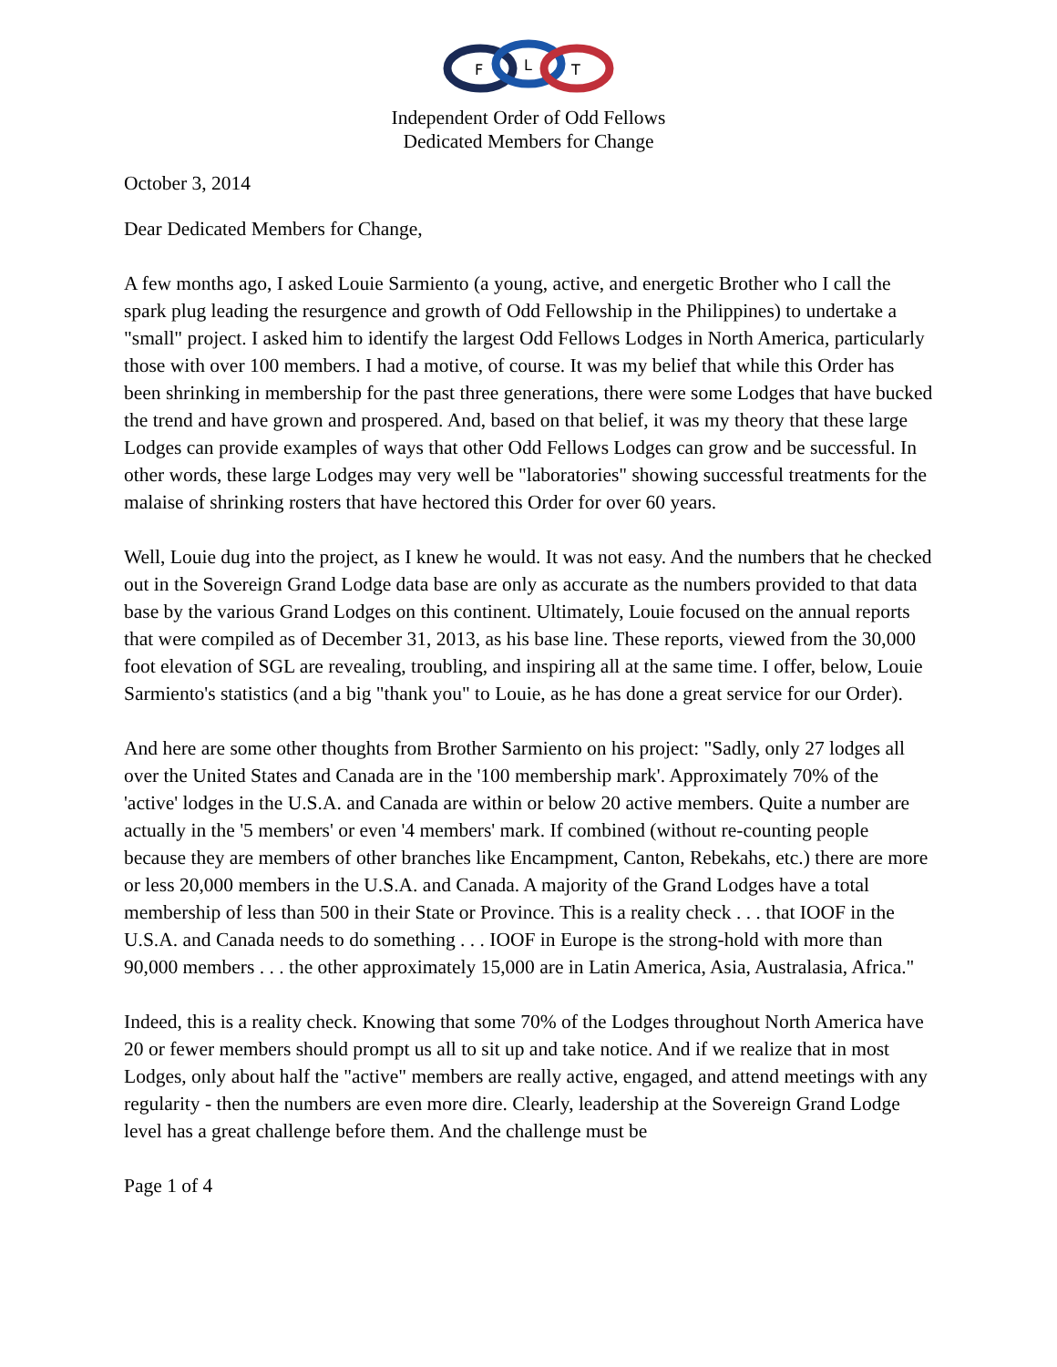F
L
T
Independent Order of Odd Fellows
Dedicated Members for Change
October 3, 2014
Dear Dedicated Members for Change,
A few months ago, I asked Louie Sarmiento (a young, active, and energetic Brother who I call the spark plug leading the resurgence and growth of Odd Fellowship in the Philippines) to undertake a "small" project. I asked him to identify the largest Odd Fellows Lodges in North America, particularly those with over 100 members. I had a motive, of course. It was my belief that while this Order has been shrinking in membership for the past three generations, there were some Lodges that have bucked the trend and have grown and prospered. And, based on that belief, it was my theory that these large Lodges can provide examples of ways that other Odd Fellows Lodges can grow and be successful. In other words, these large Lodges may very well be "laboratories" showing successful treatments for the malaise of shrinking rosters that have hectored this Order for over 60 years.
Well, Louie dug into the project, as I knew he would. It was not easy. And the numbers that he checked out in the Sovereign Grand Lodge data base are only as accurate as the numbers provided to that data base by the various Grand Lodges on this continent. Ultimately, Louie focused on the annual reports that were compiled as of December 31, 2013, as his base line. These reports, viewed from the 30,000 foot elevation of SGL are revealing, troubling, and inspiring all at the same time. I offer, below, Louie Sarmiento's statistics (and a big "thank you" to Louie, as he has done a great service for our Order).
And here are some other thoughts from Brother Sarmiento on his project: "Sadly, only 27 lodges all over the United States and Canada are in the '100 membership mark'. Approximately 70% of the 'active' lodges in the U.S.A. and Canada are within or below 20 active members. Quite a number are actually in the '5 members' or even '4 members' mark. If combined (without re-counting people because they are members of other branches like Encampment, Canton, Rebekahs, etc.) there are more or less 20,000 members in the U.S.A. and Canada. A majority of the Grand Lodges have a total membership of less than 500 in their State or Province. This is a reality check . . . that IOOF in the U.S.A. and Canada needs to do something . . . IOOF in Europe is the strong-hold with more than 90,000 members . . . the other approximately 15,000 are in Latin America, Asia, Australasia, Africa."
Indeed, this is a reality check. Knowing that some 70% of the Lodges throughout North America have 20 or fewer members should prompt us all to sit up and take notice. And if we realize that in most Lodges, only about half the "active" members are really active, engaged, and attend meetings with any regularity - then the numbers are even more dire. Clearly, leadership at the Sovereign Grand Lodge level has a great challenge before them. And the challenge must be
Page 1 of 4